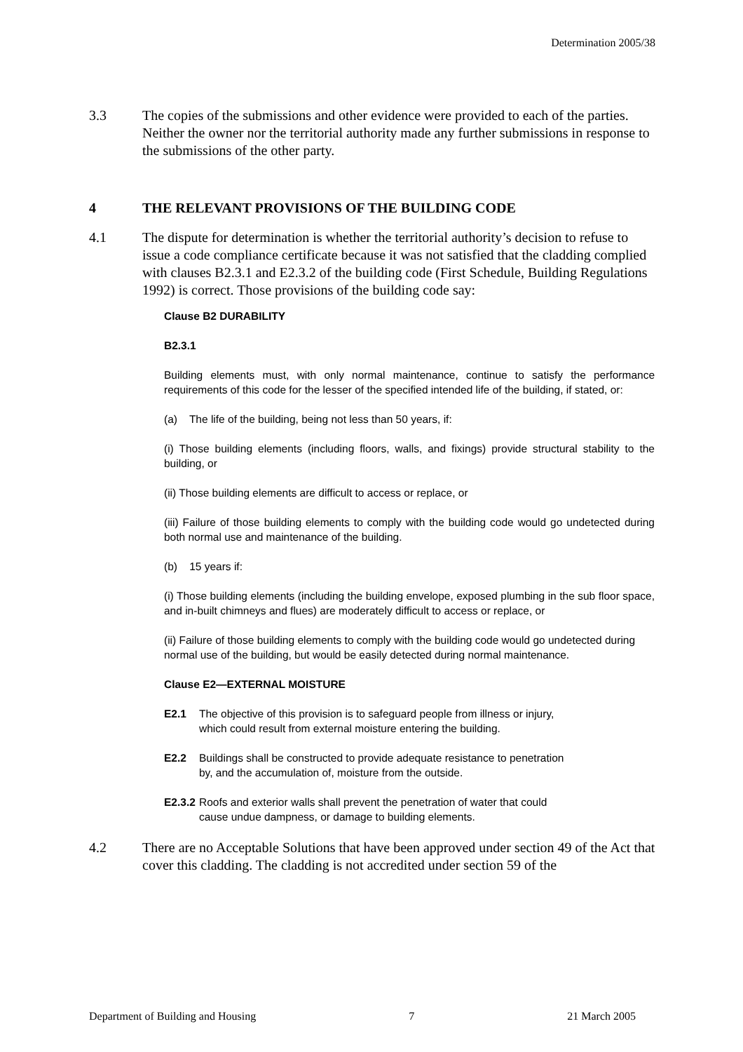Determination 2005/38
3.3 The copies of the submissions and other evidence were provided to each of the parties. Neither the owner nor the territorial authority made any further submissions in response to the submissions of the other party.
4 THE RELEVANT PROVISIONS OF THE BUILDING CODE
4.1 The dispute for determination is whether the territorial authority’s decision to refuse to issue a code compliance certificate because it was not satisfied that the cladding complied with clauses B2.3.1 and E2.3.2 of the building code (First Schedule, Building Regulations 1992) is correct. Those provisions of the building code say:
Clause B2 DURABILITY
B2.3.1
Building elements must, with only normal maintenance, continue to satisfy the performance requirements of this code for the lesser of the specified intended life of the building, if stated, or:
(a) The life of the building, being not less than 50 years, if:
(i) Those building elements (including floors, walls, and fixings) provide structural stability to the building, or
(ii) Those building elements are difficult to access or replace, or
(iii) Failure of those building elements to comply with the building code would go undetected during both normal use and maintenance of the building.
(b) 15 years if:
(i) Those building elements (including the building envelope, exposed plumbing in the sub floor space, and in-built chimneys and flues) are moderately difficult to access or replace, or
(ii) Failure of those building elements to comply with the building code would go undetected during normal use of the building, but would be easily detected during normal maintenance.
Clause E2—EXTERNAL MOISTURE
E2.1 The objective of this provision is to safeguard people from illness or injury, which could result from external moisture entering the building.
E2.2 Buildings shall be constructed to provide adequate resistance to penetration by, and the accumulation of, moisture from the outside.
E2.3.2 Roofs and exterior walls shall prevent the penetration of water that could cause undue dampness, or damage to building elements.
4.2 There are no Acceptable Solutions that have been approved under section 49 of the Act that cover this cladding. The cladding is not accredited under section 59 of the
Department of Building and Housing 7 21 March 2005